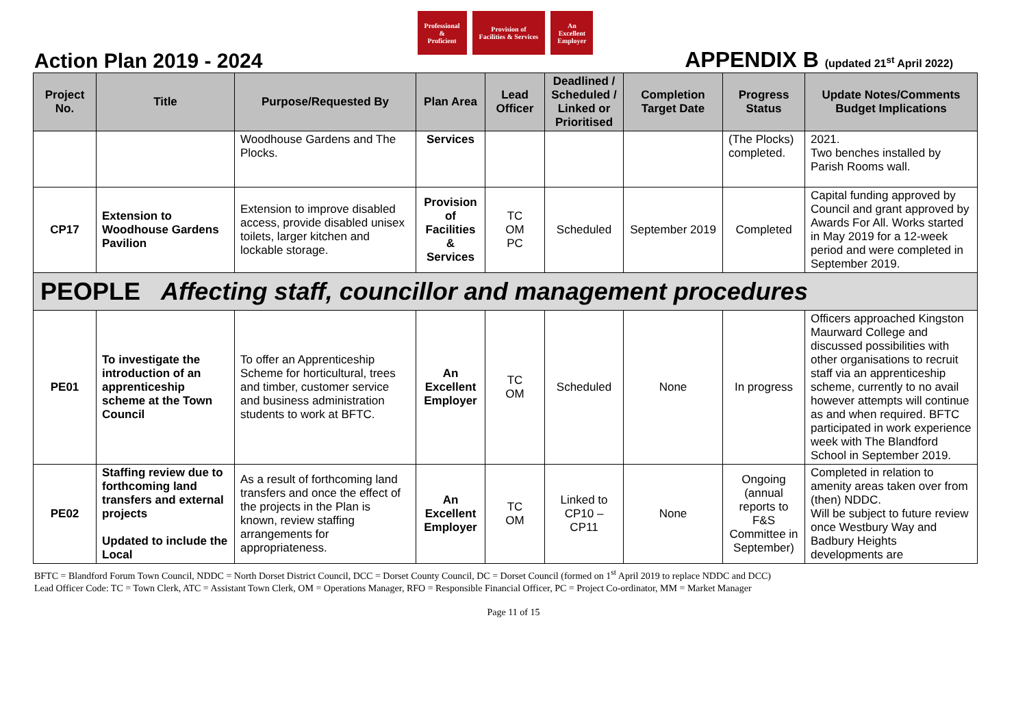Professional
&
Proficient
Provision of
Facilities & Services
An
Excellent
Employer
Action Plan 2019 - 2024
APPENDIX B (updated 21<sup>st</sup> April 2022)
| Project No. | Title | Purpose/Requested By | Plan Area | Lead Officer | Deadlined / Scheduled / Linked or Prioritised | Completion Target Date | Progress Status | Update Notes/Comments Budget Implications |
| --- | --- | --- | --- | --- | --- | --- | --- | --- |
| | | Woodhouse Gardens and The Plocks. | Services | | | | (The Plocks) completed. | 2021. Two benches installed by Parish Rooms wall. |
| CP17 | Extension to Woodhouse Gardens Pavilion | Extension to improve disabled access, provide disabled unisex toilets, larger kitchen and lockable storage. | Provision of Facilities & Services | TC OM PC | Scheduled | September 2019 | Completed | Capital funding approved by Council and grant approved by Awards For All. Works started in May 2019 for a 12-week period and were completed in September 2019. |
| PEOPLE Affecting staff, councillor and management procedures | | | | | | | | |
| PE01 | To investigate the introduction of an apprenticeship scheme at the Town Council | To offer an Apprenticeship Scheme for horticultural, trees and timber, customer service and business administration students to work at BFTC. | An Excellent Employer | TC OM | Scheduled | None | In progress | Officers approached Kingston Maurward College and discussed possibilities with other organisations to recruit staff via an apprenticeship scheme, currently to no avail however attempts will continue as and when required. BFTC participated in work experience week with The Blandford School in September 2019. |
| PE02 | Staffing review due to forthcoming land transfers and external projects Updated to include the Local | As a result of forthcoming land transfers and once the effect of the projects in the Plan is known, review staffing arrangements for appropriateness. | An Excellent Employer | TC OM | Linked to CP10 – CP11 | None | Ongoing (annual reports to F&S Committee in September) | Completed in relation to amenity areas taken over from (then) NDDC. Will be subject to future review once Westbury Way and Badbury Heights developments are |
BFTC = Blandford Forum Town Council, NDDC = North Dorset District Council, DCC = Dorset County Council, DC = Dorset Council (formed on 1<sup>st</sup> April 2019 to replace NDDC and DCC)
Lead Officer Code: TC = Town Clerk, ATC = Assistant Town Clerk, OM = Operations Manager, RFO = Responsible Financial Officer, PC = Project Co-ordinator, MM = Market Manager
Page 11 of 15